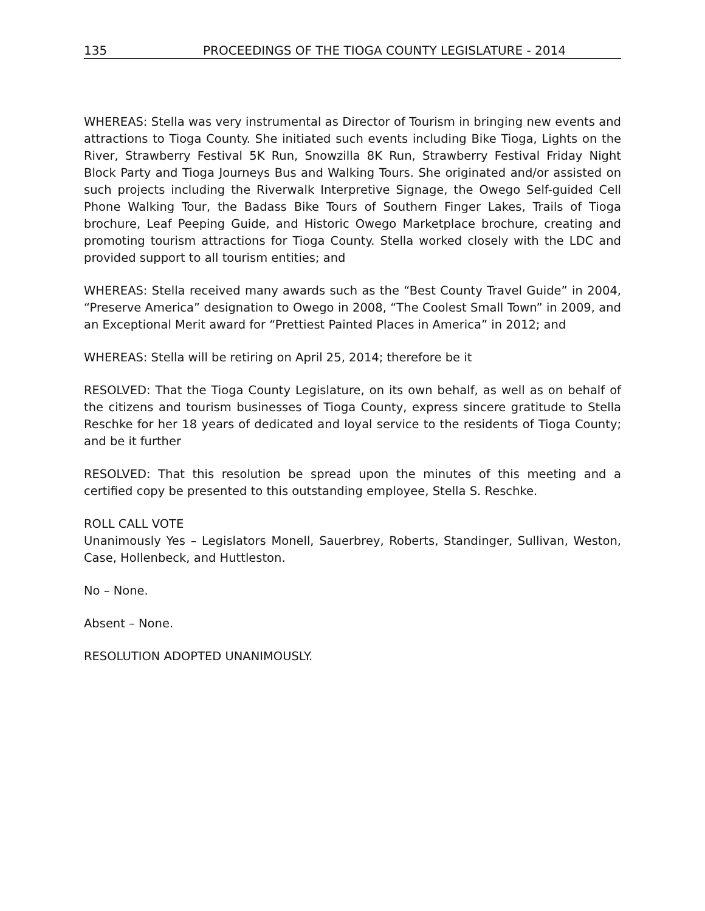135 PROCEEDINGS OF THE TIOGA COUNTY LEGISLATURE - 2014
WHEREAS: Stella was very instrumental as Director of Tourism in bringing new events and attractions to Tioga County. She initiated such events including Bike Tioga, Lights on the River, Strawberry Festival 5K Run, Snowzilla 8K Run, Strawberry Festival Friday Night Block Party and Tioga Journeys Bus and Walking Tours. She originated and/or assisted on such projects including the Riverwalk Interpretive Signage, the Owego Self-guided Cell Phone Walking Tour, the Badass Bike Tours of Southern Finger Lakes, Trails of Tioga brochure, Leaf Peeping Guide, and Historic Owego Marketplace brochure, creating and promoting tourism attractions for Tioga County. Stella worked closely with the LDC and provided support to all tourism entities; and
WHEREAS: Stella received many awards such as the “Best County Travel Guide” in 2004, “Preserve America” designation to Owego in 2008, “The Coolest Small Town” in 2009, and an Exceptional Merit award for “Prettiest Painted Places in America” in 2012; and
WHEREAS: Stella will be retiring on April 25, 2014; therefore be it
RESOLVED: That the Tioga County Legislature, on its own behalf, as well as on behalf of the citizens and tourism businesses of Tioga County, express sincere gratitude to Stella Reschke for her 18 years of dedicated and loyal service to the residents of Tioga County; and be it further
RESOLVED: That this resolution be spread upon the minutes of this meeting and a certified copy be presented to this outstanding employee, Stella S. Reschke.
ROLL CALL VOTE
Unanimously Yes – Legislators Monell, Sauerbrey, Roberts, Standinger, Sullivan, Weston, Case, Hollenbeck, and Huttleston.
No – None.
Absent – None.
RESOLUTION ADOPTED UNANIMOUSLY.